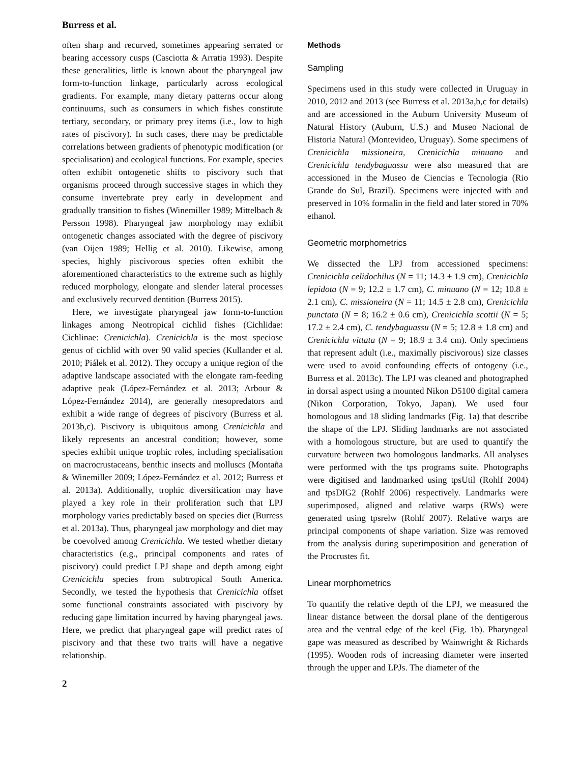Burress et al.
often sharp and recurved, sometimes appearing serrated or bearing accessory cusps (Casciotta & Arratia 1993). Despite these generalities, little is known about the pharyngeal jaw form-to-function linkage, particularly across ecological gradients. For example, many dietary patterns occur along continuums, such as consumers in which fishes constitute tertiary, secondary, or primary prey items (i.e., low to high rates of piscivory). In such cases, there may be predictable correlations between gradients of phenotypic modification (or specialisation) and ecological functions. For example, species often exhibit ontogenetic shifts to piscivory such that organisms proceed through successive stages in which they consume invertebrate prey early in development and gradually transition to fishes (Winemiller 1989; Mittelbach & Persson 1998). Pharyngeal jaw morphology may exhibit ontogenetic changes associated with the degree of piscivory (van Oijen 1989; Hellig et al. 2010). Likewise, among species, highly piscivorous species often exhibit the aforementioned characteristics to the extreme such as highly reduced morphology, elongate and slender lateral processes and exclusively recurved dentition (Burress 2015).
Here, we investigate pharyngeal jaw form-to-function linkages among Neotropical cichlid fishes (Cichlidae: Cichlinae: Crenicichla). Crenicichla is the most speciose genus of cichlid with over 90 valid species (Kullander et al. 2010; Piálek et al. 2012). They occupy a unique region of the adaptive landscape associated with the elongate ram-feeding adaptive peak (López-Fernández et al. 2013; Arbour & López-Fernández 2014), are generally mesopredators and exhibit a wide range of degrees of piscivory (Burress et al. 2013b,c). Piscivory is ubiquitous among Crenicichla and likely represents an ancestral condition; however, some species exhibit unique trophic roles, including specialisation on macrocrustaceans, benthic insects and molluscs (Montaña & Winemiller 2009; López-Fernández et al. 2012; Burress et al. 2013a). Additionally, trophic diversification may have played a key role in their proliferation such that LPJ morphology varies predictably based on species diet (Burress et al. 2013a). Thus, pharyngeal jaw morphology and diet may be coevolved among Crenicichla. We tested whether dietary characteristics (e.g., principal components and rates of piscivory) could predict LPJ shape and depth among eight Crenicichla species from subtropical South America. Secondly, we tested the hypothesis that Crenicichla offset some functional constraints associated with piscivory by reducing gape limitation incurred by having pharyngeal jaws. Here, we predict that pharyngeal gape will predict rates of piscivory and that these two traits will have a negative relationship.
2
Methods
Sampling
Specimens used in this study were collected in Uruguay in 2010, 2012 and 2013 (see Burress et al. 2013a,b,c for details) and are accessioned in the Auburn University Museum of Natural History (Auburn, U.S.) and Museo Nacional de Historia Natural (Montevideo, Uruguay). Some specimens of Crenicichla missioneira, Crenicichla minuano and Crenicichla tendybaguassu were also measured that are accessioned in the Museo de Ciencias e Tecnologia (Rio Grande do Sul, Brazil). Specimens were injected with and preserved in 10% formalin in the field and later stored in 70% ethanol.
Geometric morphometrics
We dissected the LPJ from accessioned specimens: Crenicichla celidochilus (N = 11; 14.3 ± 1.9 cm), Crenicichla lepidota (N = 9; 12.2 ± 1.7 cm), C. minuano (N = 12; 10.8 ± 2.1 cm), C. missioneira (N = 11; 14.5 ± 2.8 cm), Crenicichla punctata (N = 8; 16.2 ± 0.6 cm), Crenicichla scottii (N = 5; 17.2 ± 2.4 cm), C. tendybaguassu (N = 5; 12.8 ± 1.8 cm) and Crenicichla vittata (N = 9; 18.9 ± 3.4 cm). Only specimens that represent adult (i.e., maximally piscivorous) size classes were used to avoid confounding effects of ontogeny (i.e., Burress et al. 2013c). The LPJ was cleaned and photographed in dorsal aspect using a mounted Nikon D5100 digital camera (Nikon Corporation, Tokyo, Japan). We used four homologous and 18 sliding landmarks (Fig. 1a) that describe the shape of the LPJ. Sliding landmarks are not associated with a homologous structure, but are used to quantify the curvature between two homologous landmarks. All analyses were performed with the tps programs suite. Photographs were digitised and landmarked using tpsUtil (Rohlf 2004) and tpsDIG2 (Rohlf 2006) respectively. Landmarks were superimposed, aligned and relative warps (RWs) were generated using tpsrelw (Rohlf 2007). Relative warps are principal components of shape variation. Size was removed from the analysis during superimposition and generation of the Procrustes fit.
Linear morphometrics
To quantify the relative depth of the LPJ, we measured the linear distance between the dorsal plane of the dentigerous area and the ventral edge of the keel (Fig. 1b). Pharyngeal gape was measured as described by Wainwright & Richards (1995). Wooden rods of increasing diameter were inserted through the upper and LPJs. The diameter of the